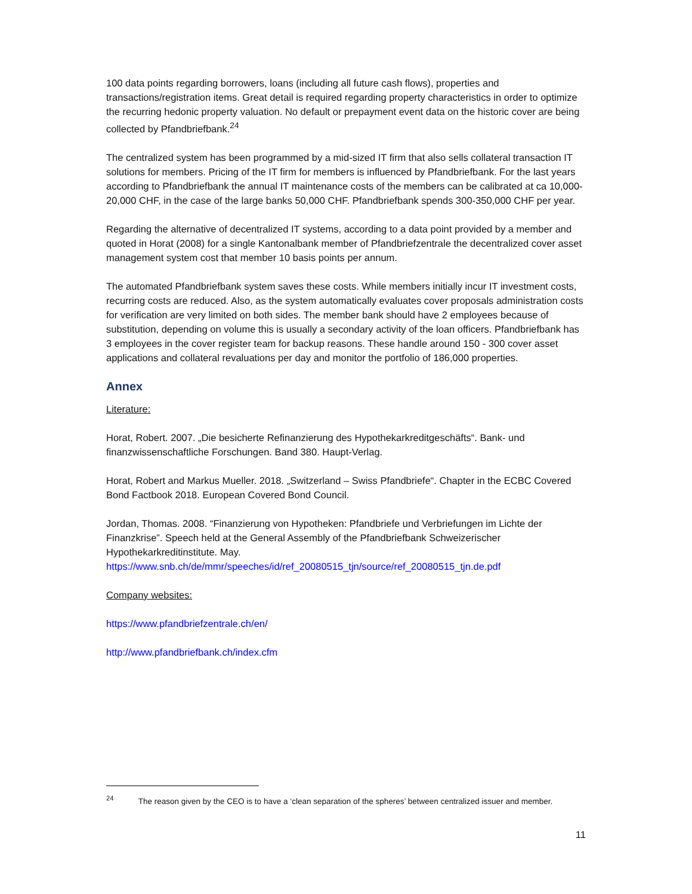100 data points regarding borrowers, loans (including all future cash flows), properties and transactions/registration items. Great detail is required regarding property characteristics in order to optimize the recurring hedonic property valuation. No default or prepayment event data on the historic cover are being collected by Pfandbriefbank.<sup>24</sup>
The centralized system has been programmed by a mid-sized IT firm that also sells collateral transaction IT solutions for members. Pricing of the IT firm for members is influenced by Pfandbriefbank. For the last years according to Pfandbriefbank the annual IT maintenance costs of the members can be calibrated at ca 10,000-20,000 CHF, in the case of the large banks 50,000 CHF. Pfandbriefbank spends 300-350,000 CHF per year.
Regarding the alternative of decentralized IT systems, according to a data point provided by a member and quoted in Horat (2008) for a single Kantonalbank member of Pfandbriefzentrale the decentralized cover asset management system cost that member 10 basis points per annum.
The automated Pfandbriefbank system saves these costs. While members initially incur IT investment costs, recurring costs are reduced. Also, as the system automatically evaluates cover proposals administration costs for verification are very limited on both sides. The member bank should have 2 employees because of substitution, depending on volume this is usually a secondary activity of the loan officers. Pfandbriefbank has 3 employees in the cover register team for backup reasons. These handle around 150 - 300 cover asset applications and collateral revaluations per day and monitor the portfolio of 186,000 properties.
Annex
Literature:
Horat, Robert. 2007. „Die besicherte Refinanzierung des Hypothekarkreditgeschäfts“. Bank- und finanzwissenschaftliche Forschungen. Band 380. Haupt-Verlag.
Horat, Robert and Markus Mueller. 2018. „Switzerland – Swiss Pfandbriefe“. Chapter in the ECBC Covered Bond Factbook 2018. European Covered Bond Council.
Jordan, Thomas. 2008. “Finanzierung von Hypotheken: Pfandbriefe und Verbriefungen im Lichte der Finanzkrise”. Speech held at the General Assembly of the Pfandbriefbank Schweizerischer Hypothekarkreditinstitute. May.
https://www.snb.ch/de/mmr/speeches/id/ref_20080515_tjn/source/ref_20080515_tjn.de.pdf
Company websites:
https://www.pfandbriefzentrale.ch/en/
http://www.pfandbriefbank.ch/index.cfm
<sup>24</sup> The reason given by the CEO is to have a ‘clean separation of the spheres’ between centralized issuer and member.
11